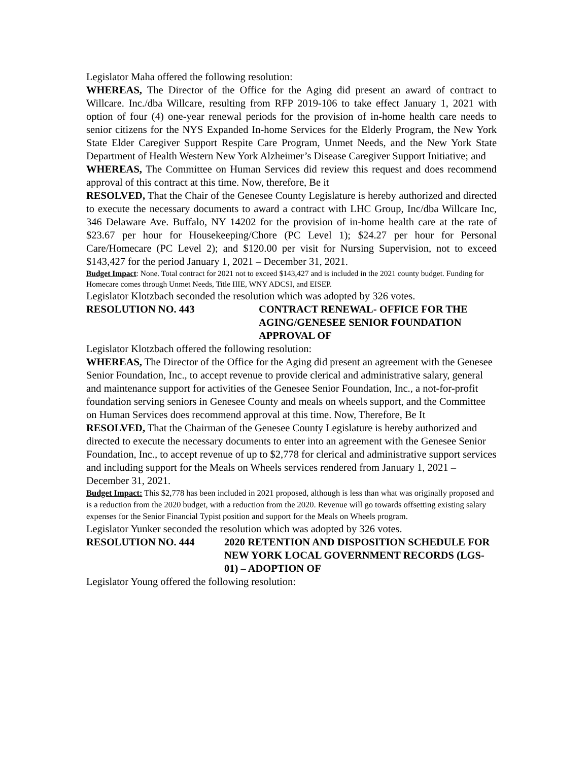Legislator Maha offered the following resolution:
WHEREAS, The Director of the Office for the Aging did present an award of contract to Willcare. Inc./dba Willcare, resulting from RFP 2019-106 to take effect January 1, 2021 with option of four (4) one-year renewal periods for the provision of in-home health care needs to senior citizens for the NYS Expanded In-home Services for the Elderly Program, the New York State Elder Caregiver Support Respite Care Program, Unmet Needs, and the New York State Department of Health Western New York Alzheimer’s Disease Caregiver Support Initiative; and
WHEREAS, The Committee on Human Services did review this request and does recommend approval of this contract at this time. Now, therefore, Be it
RESOLVED, That the Chair of the Genesee County Legislature is hereby authorized and directed to execute the necessary documents to award a contract with LHC Group, Inc/dba Willcare Inc, 346 Delaware Ave. Buffalo, NY 14202 for the provision of in-home health care at the rate of $23.67 per hour for Housekeeping/Chore (PC Level 1); $24.27 per hour for Personal Care/Homecare (PC Level 2); and $120.00 per visit for Nursing Supervision, not to exceed $143,427 for the period January 1, 2021 – December 31, 2021.
Budget Impact: None. Total contract for 2021 not to exceed $143,427 and is included in the 2021 county budget. Funding for Homecare comes through Unmet Needs, Title IIIE, WNY ADCSI, and EISEP.
Legislator Klotzbach seconded the resolution which was adopted by 326 votes.
RESOLUTION NO. 443 CONTRACT RENEWAL- OFFICE FOR THE AGING/GENESEE SENIOR FOUNDATION APPROVAL OF
Legislator Klotzbach offered the following resolution:
WHEREAS, The Director of the Office for the Aging did present an agreement with the Genesee Senior Foundation, Inc., to accept revenue to provide clerical and administrative salary, general and maintenance support for activities of the Genesee Senior Foundation, Inc., a not-for-profit foundation serving seniors in Genesee County and meals on wheels support, and the Committee on Human Services does recommend approval at this time. Now, Therefore, Be It
RESOLVED, That the Chairman of the Genesee County Legislature is hereby authorized and directed to execute the necessary documents to enter into an agreement with the Genesee Senior Foundation, Inc., to accept revenue of up to $2,778 for clerical and administrative support services and including support for the Meals on Wheels services rendered from January 1, 2021 – December 31, 2021.
Budget Impact: This $2,778 has been included in 2021 proposed, although is less than what was originally proposed and is a reduction from the 2020 budget, with a reduction from the 2020. Revenue will go towards offsetting existing salary expenses for the Senior Financial Typist position and support for the Meals on Wheels program.
Legislator Yunker seconded the resolution which was adopted by 326 votes.
RESOLUTION NO. 444 2020 RETENTION AND DISPOSITION SCHEDULE FOR NEW YORK LOCAL GOVERNMENT RECORDS (LGS-01) – ADOPTION OF
Legislator Young offered the following resolution: